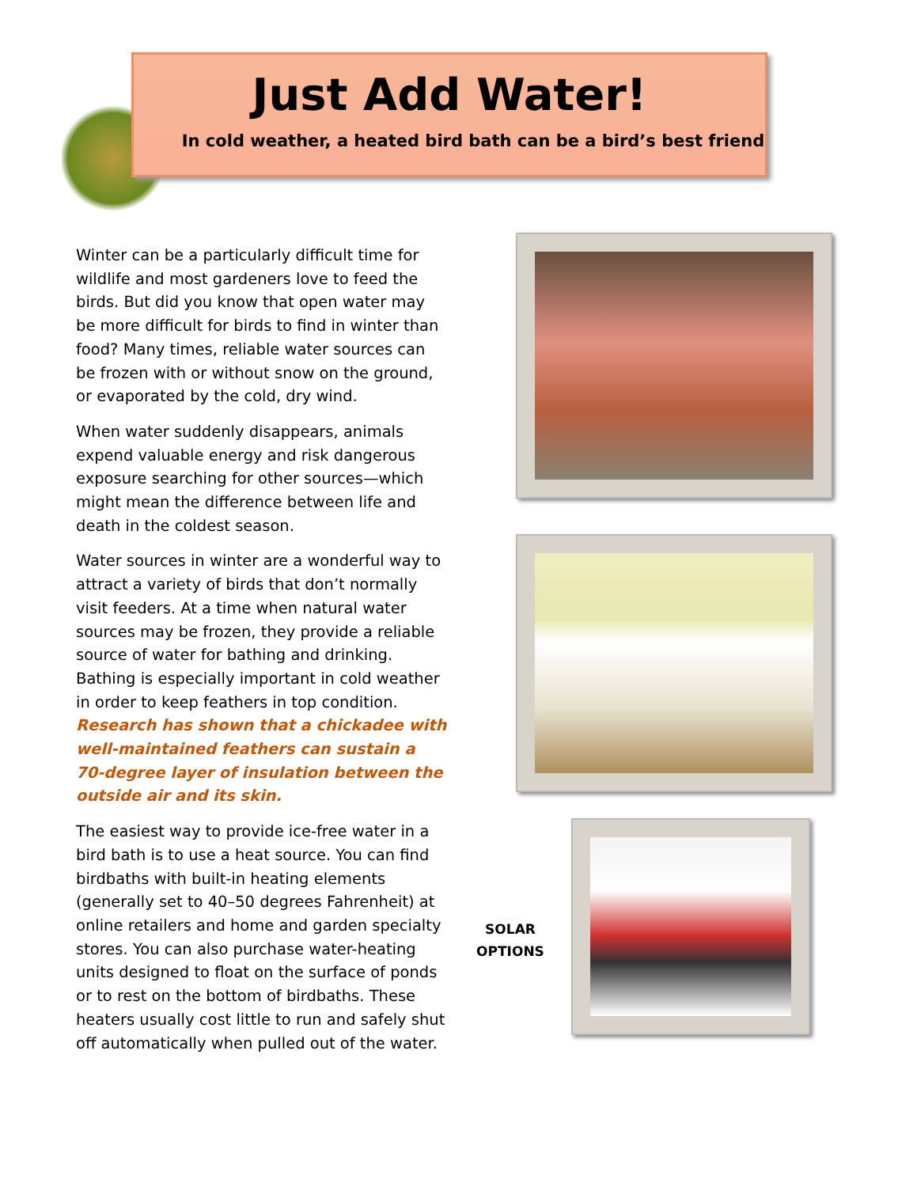Just Add Water!
In cold weather, a heated bird bath can be a bird’s best friend
Winter can be a particularly difficult time for wildlife and most gardeners love to feed the birds. But did you know that open water may be more difficult for birds to find in winter than food? Many times, reliable water sources can be frozen with or without snow on the ground, or evaporated by the cold, dry wind.
When water suddenly disappears, animals expend valuable energy and risk dangerous exposure searching for other sources—which might mean the difference between life and death in the coldest season.
Water sources in winter are a wonderful way to attract a variety of birds that don’t normally visit feeders. At a time when natural water sources may be frozen, they provide a reliable source of water for bathing and drinking. Bathing is especially important in cold weather in order to keep feathers in top condition. Research has shown that a chickadee with well-maintained feathers can sustain a 70-degree layer of insulation between the outside air and its skin.
The easiest way to provide ice-free water in a bird bath is to use a heat source. You can find birdbaths with built-in heating elements (generally set to 40–50 degrees Fahrenheit) at online retailers and home and garden specialty stores. You can also purchase water-heating units designed to float on the surface of ponds or to rest on the bottom of birdbaths. These heaters usually cost little to run and safely shut off automatically when pulled out of the water.
SOLAR OPTIONS